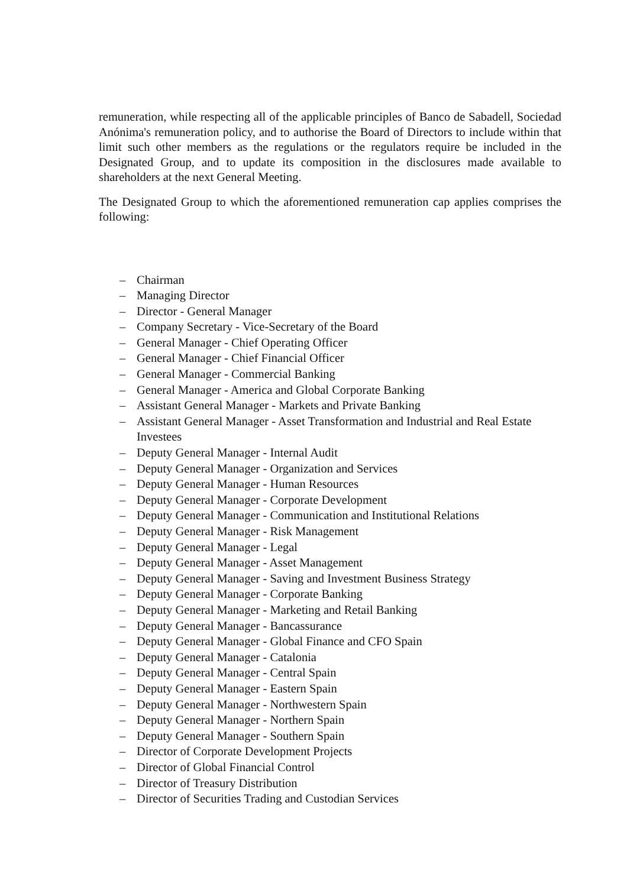remuneration, while respecting all of the applicable principles of Banco de Sabadell, Sociedad Anónima's remuneration policy, and to authorise the Board of Directors to include within that limit such other members as the regulations or the regulators require be included in the Designated Group, and to update its composition in the disclosures made available to shareholders at the next General Meeting.
The Designated Group to which the aforementioned remuneration cap applies comprises the following:
– Chairman
– Managing Director
– Director - General Manager
– Company Secretary - Vice-Secretary of the Board
– General Manager - Chief Operating Officer
– General Manager - Chief Financial Officer
– General Manager - Commercial Banking
– General Manager - America and Global Corporate Banking
– Assistant General Manager - Markets and Private Banking
– Assistant General Manager - Asset Transformation and Industrial and Real Estate Investees
– Deputy General Manager - Internal Audit
– Deputy General Manager - Organization and Services
– Deputy General Manager - Human Resources
– Deputy General Manager - Corporate Development
– Deputy General Manager - Communication and Institutional Relations
– Deputy General Manager - Risk Management
– Deputy General Manager - Legal
– Deputy General Manager - Asset Management
– Deputy General Manager - Saving and Investment Business Strategy
– Deputy General Manager - Corporate Banking
– Deputy General Manager - Marketing and Retail Banking
– Deputy General Manager - Bancassurance
– Deputy General Manager - Global Finance and CFO Spain
– Deputy General Manager - Catalonia
– Deputy General Manager - Central Spain
– Deputy General Manager - Eastern Spain
– Deputy General Manager - Northwestern Spain
– Deputy General Manager - Northern Spain
– Deputy General Manager - Southern Spain
– Director of Corporate Development Projects
– Director of Global Financial Control
– Director of Treasury Distribution
– Director of Securities Trading and Custodian Services